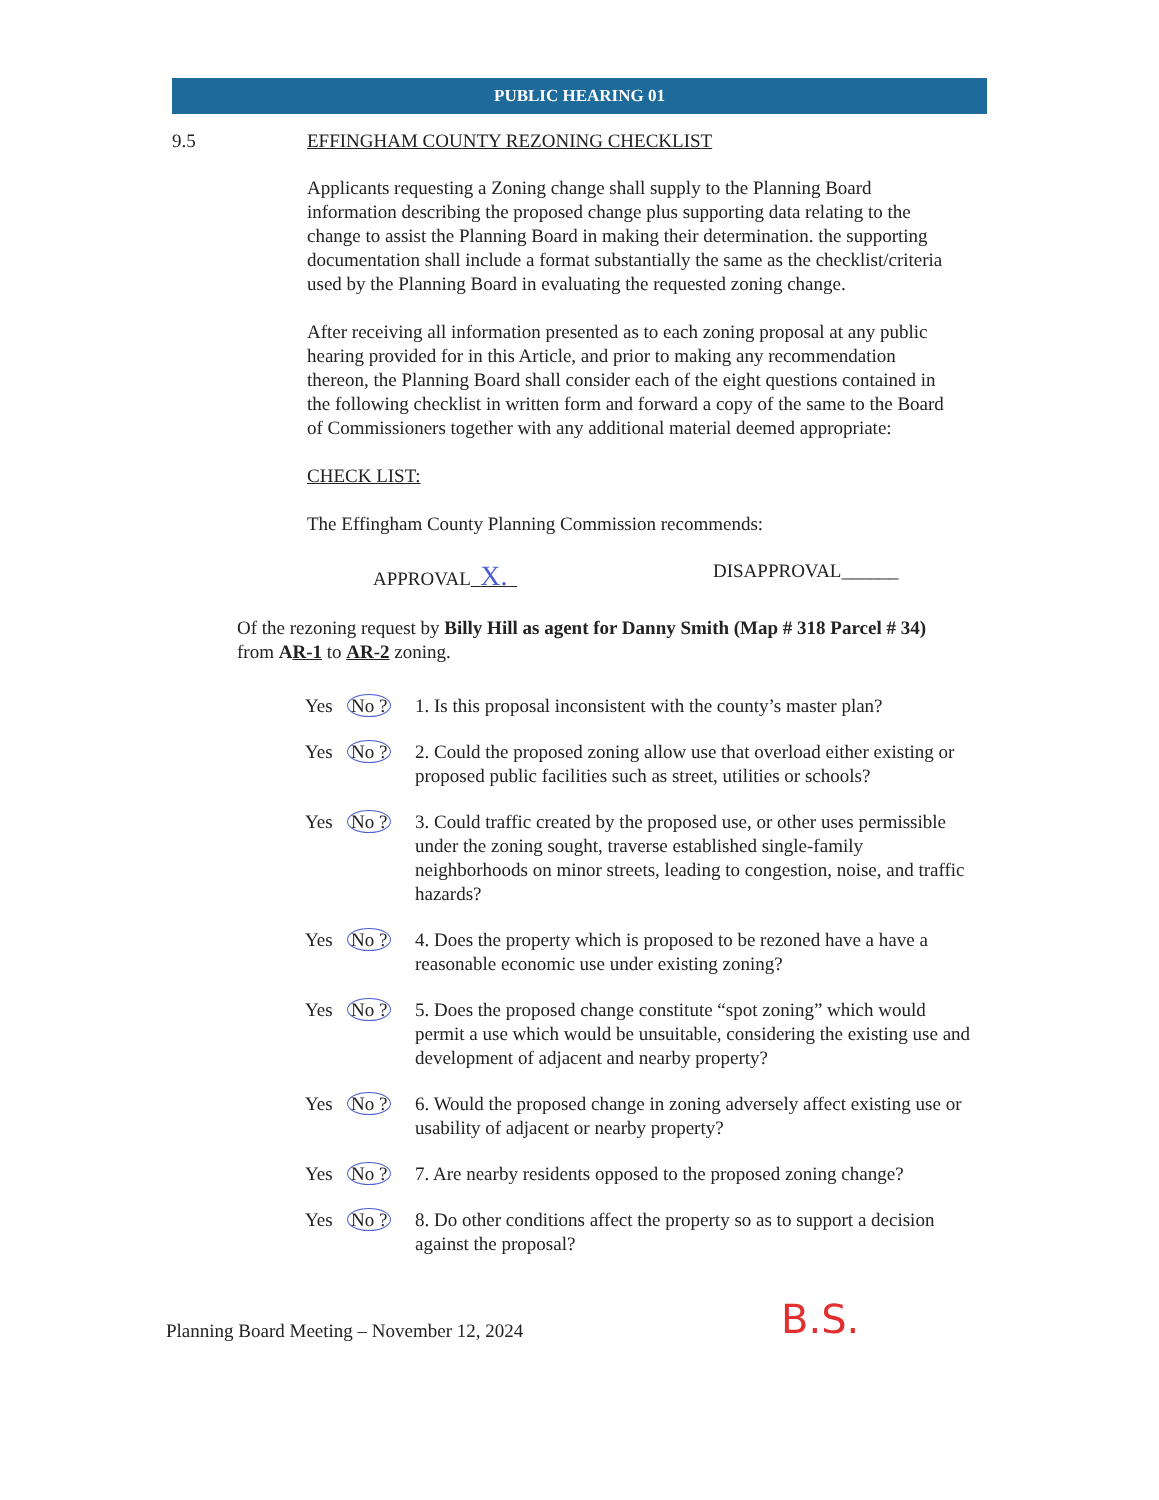PUBLIC HEARING 01
9.5 EFFINGHAM COUNTY REZONING CHECKLIST
Applicants requesting a Zoning change shall supply to the Planning Board information describing the proposed change plus supporting data relating to the change to assist the Planning Board in making their determination. the supporting documentation shall include a format substantially the same as the checklist/criteria used by the Planning Board in evaluating the requested zoning change.
After receiving all information presented as to each zoning proposal at any public hearing provided for in this Article, and prior to making any recommendation thereon, the Planning Board shall consider each of the eight questions contained in the following checklist in written form and forward a copy of the same to the Board of Commissioners together with any additional material deemed appropriate:
CHECK LIST:
The Effingham County Planning Commission recommends:
APPROVAL X.
DISAPPROVAL______
Of the rezoning request by Billy Hill as agent for Danny Smith (Map # 318 Parcel # 34) from AR-1 to AR-2 zoning.
Yes No ?
1. Is this proposal inconsistent with the county’s master plan?
Yes No ?
2. Could the proposed zoning allow use that overload either existing or proposed public facilities such as street, utilities or schools?
Yes No ?
3. Could traffic created by the proposed use, or other uses permissible under the zoning sought, traverse established single-family neighborhoods on minor streets, leading to congestion, noise, and traffic hazards?
Yes No ?
4. Does the property which is proposed to be rezoned have a have a reasonable economic use under existing zoning?
Yes No ?
5. Does the proposed change constitute “spot zoning” which would permit a use which would be unsuitable, considering the existing use and development of adjacent and nearby property?
Yes No ?
6. Would the proposed change in zoning adversely affect existing use or usability of adjacent or nearby property?
Yes No ?
7. Are nearby residents opposed to the proposed zoning change?
Yes No ?
8. Do other conditions affect the property so as to support a decision against the proposal?
Planning Board Meeting – November 12, 2024
B.S.